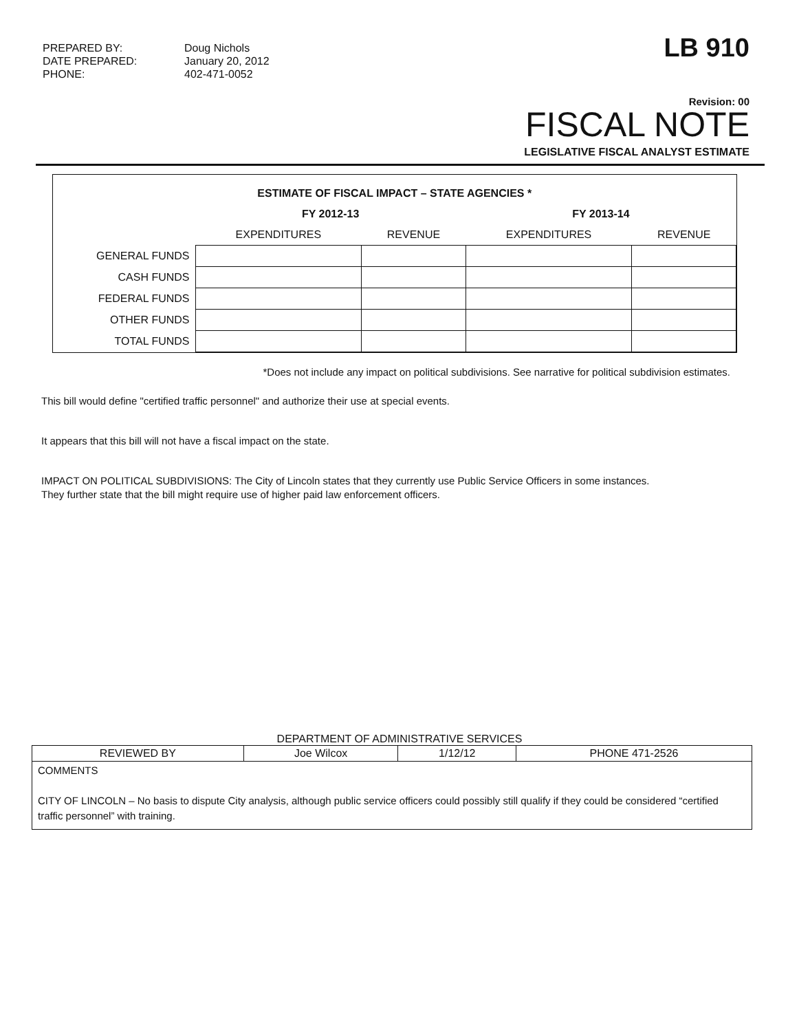PREPARED BY:
DATE PREPARED:
PHONE:
Doug Nichols
January 20, 2012
402-471-0052
LB 910
Revision: 00
FISCAL NOTE
LEGISLATIVE FISCAL ANALYST ESTIMATE
| ESTIMATE OF FISCAL IMPACT – STATE AGENCIES * | | | | |
| | FY 2012-13 | | FY 2013-14 | |
| | EXPENDITURES | REVENUE | EXPENDITURES | REVENUE |
| GENERAL FUNDS | | | | |
| CASH FUNDS | | | | |
| FEDERAL FUNDS | | | | |
| OTHER FUNDS | | | | |
| TOTAL FUNDS | | | | |
*Does not include any impact on political subdivisions. See narrative for political subdivision estimates.
This bill would define "certified traffic personnel" and authorize their use at special events.
It appears that this bill will not have a fiscal impact on the state.
IMPACT ON POLITICAL SUBDIVISIONS: The City of Lincoln states that they currently use Public Service Officers in some instances.
They further state that the bill might require use of higher paid law enforcement officers.
DEPARTMENT OF ADMINISTRATIVE SERVICES
| REVIEWED BY | Joe Wilcox | 1/12/12 | PHONE 471-2526 |
| COMMENTS CITY OF LINCOLN – No basis to dispute City analysis, although public service officers could possibly still qualify if they could be considered “certified traffic personnel” with training. | | | |